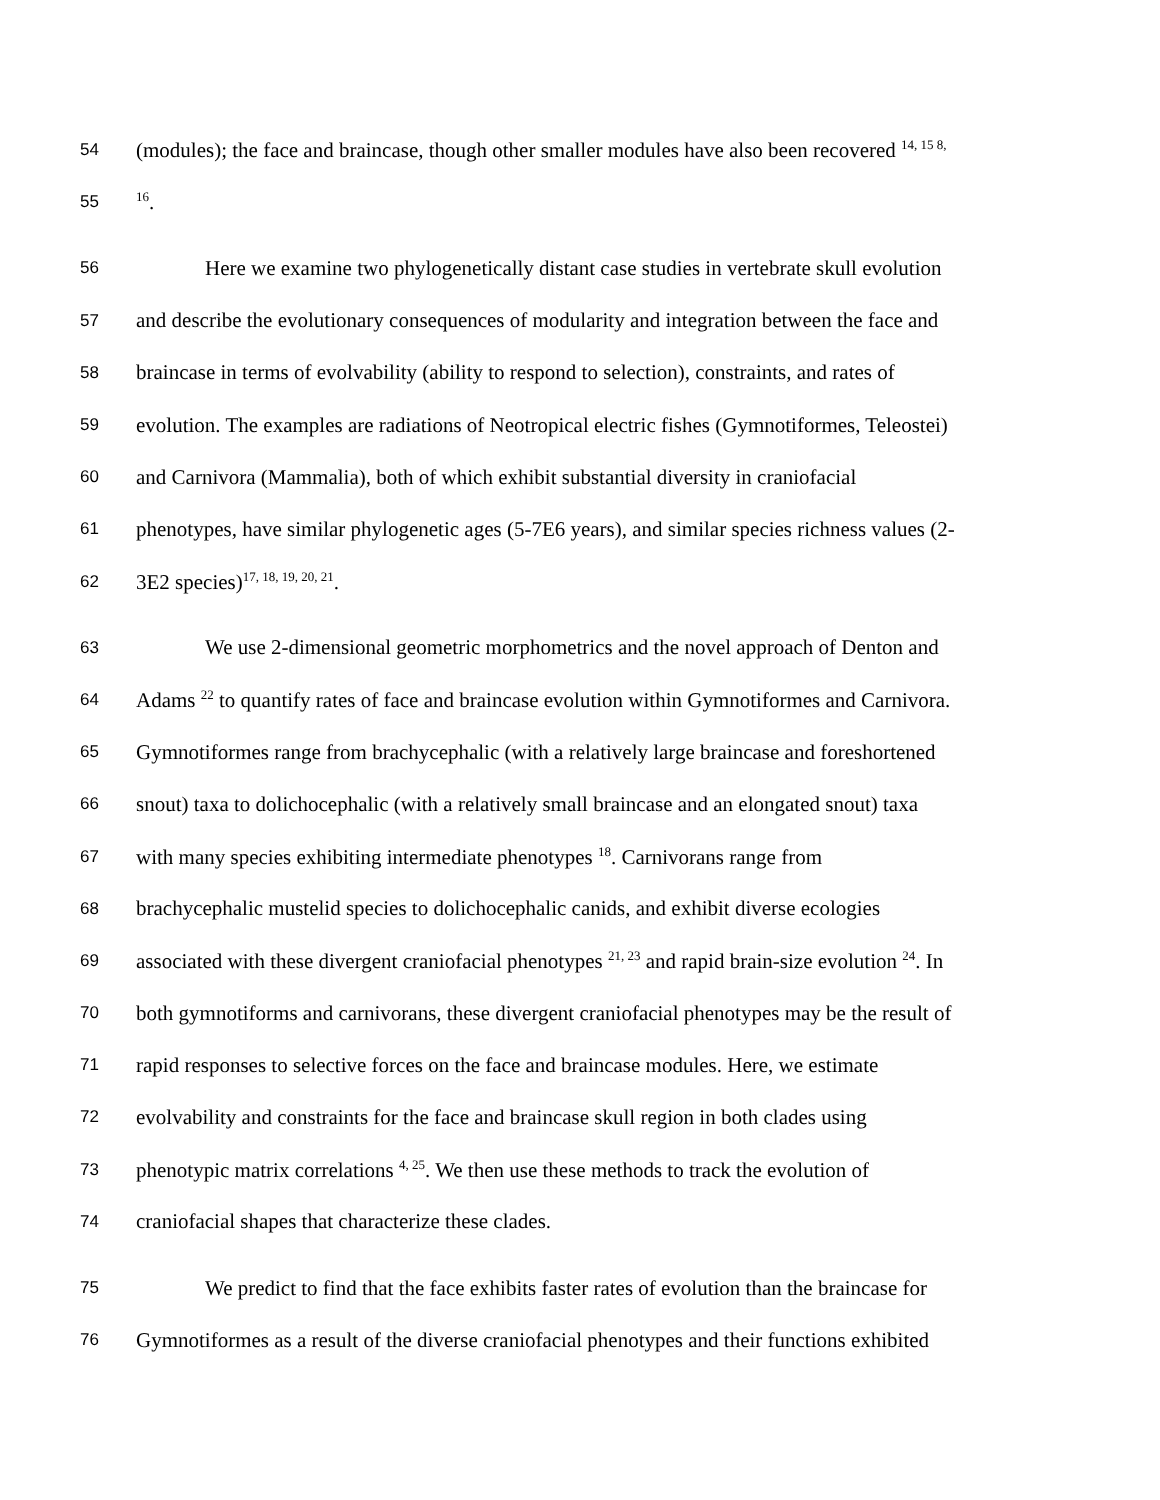54 (modules); the face and braincase, though other smaller modules have also been recovered <sup>14, 15 8,</sup>
55<sup>16</sup>.
56 Here we examine two phylogenetically distant case studies in vertebrate skull evolution
57 and describe the evolutionary consequences of modularity and integration between the face and
58 braincase in terms of evolvability (ability to respond to selection), constraints, and rates of
59 evolution. The examples are radiations of Neotropical electric fishes (Gymnotiformes, Teleostei)
60 and Carnivora (Mammalia), both of which exhibit substantial diversity in craniofacial
61 phenotypes, have similar phylogenetic ages (5-7E6 years), and similar species richness values (2-
62 3E2 species)<sup>17, 18, 19, 20, 21</sup>.
63 We use 2-dimensional geometric morphometrics and the novel approach of Denton and
64 Adams <sup>22</sup> to quantify rates of face and braincase evolution within Gymnotiformes and Carnivora.
65 Gymnotiformes range from brachycephalic (with a relatively large braincase and foreshortened
66 snout) taxa to dolichocephalic (with a relatively small braincase and an elongated snout) taxa
67 with many species exhibiting intermediate phenotypes <sup>18</sup>. Carnivorans range from
68 brachycephalic mustelid species to dolichocephalic canids, and exhibit diverse ecologies
69 associated with these divergent craniofacial phenotypes <sup>21, 23</sup> and rapid brain-size evolution <sup>24</sup>. In
70 both gymnotiforms and carnivorans, these divergent craniofacial phenotypes may be the result of
71 rapid responses to selective forces on the face and braincase modules. Here, we estimate
72 evolvability and constraints for the face and braincase skull region in both clades using
73 phenotypic matrix correlations <sup>4, 25</sup>. We then use these methods to track the evolution of
74 craniofacial shapes that characterize these clades.
75 We predict to find that the face exhibits faster rates of evolution than the braincase for
76 Gymnotiformes as a result of the diverse craniofacial phenotypes and their functions exhibited